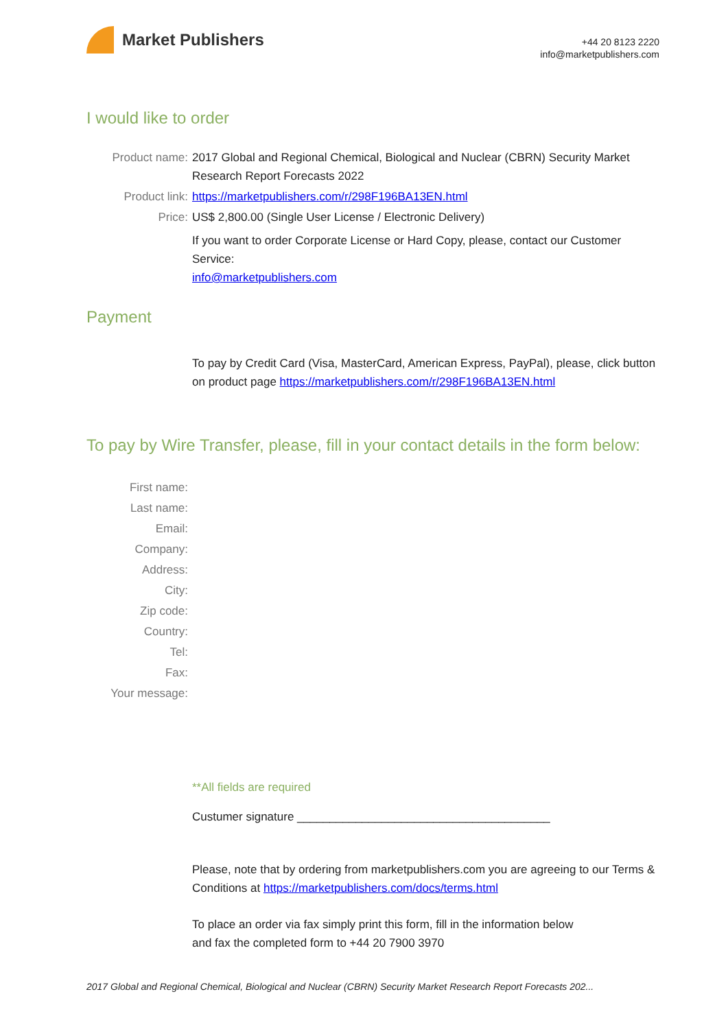Market Publishers
+44 20 8123 2220
info@marketpublishers.com
I would like to order
Product name: 2017 Global and Regional Chemical, Biological and Nuclear (CBRN) Security Market Research Report Forecasts 2022
Product link: https://marketpublishers.com/r/298F196BA13EN.html
Price: US$ 2,800.00 (Single User License / Electronic Delivery)
If you want to order Corporate License or Hard Copy, please, contact our Customer Service:
info@marketpublishers.com
Payment
To pay by Credit Card (Visa, MasterCard, American Express, PayPal), please, click button on product page https://marketpublishers.com/r/298F196BA13EN.html
To pay by Wire Transfer, please, fill in your contact details in the form below:
First name:
Last name:
Email:
Company:
Address:
City:
Zip code:
Country:
Tel:
Fax:
Your message:
**All fields are required
Custumer signature _______________________________________
Please, note that by ordering from marketpublishers.com you are agreeing to our Terms & Conditions at https://marketpublishers.com/docs/terms.html
To place an order via fax simply print this form, fill in the information below
and fax the completed form to +44 20 7900 3970
2017 Global and Regional Chemical, Biological and Nuclear (CBRN) Security Market Research Report Forecasts 202...